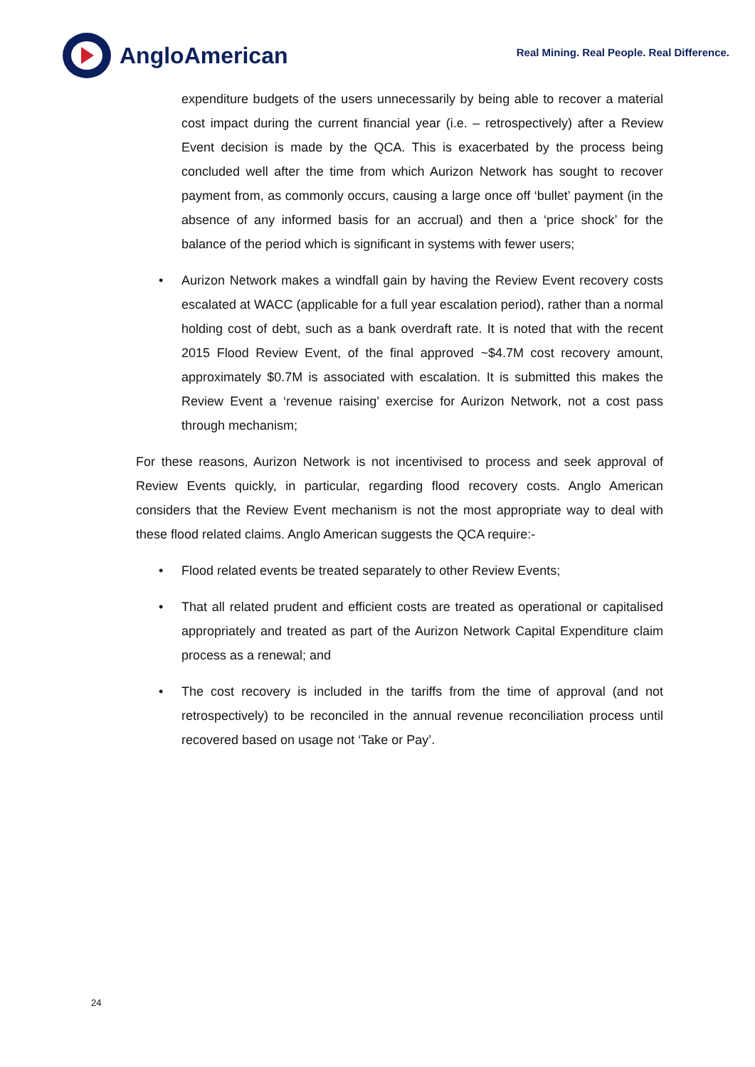AngloAmerican
Real Mining. Real People. Real Difference.
expenditure budgets of the users unnecessarily by being able to recover a material cost impact during the current financial year (i.e. – retrospectively) after a Review Event decision is made by the QCA. This is exacerbated by the process being concluded well after the time from which Aurizon Network has sought to recover payment from, as commonly occurs, causing a large once off ‘bullet’ payment (in the absence of any informed basis for an accrual) and then a ‘price shock’ for the balance of the period which is significant in systems with fewer users;
• Aurizon Network makes a windfall gain by having the Review Event recovery costs escalated at WACC (applicable for a full year escalation period), rather than a normal holding cost of debt, such as a bank overdraft rate. It is noted that with the recent 2015 Flood Review Event, of the final approved ~$4.7M cost recovery amount, approximately $0.7M is associated with escalation. It is submitted this makes the Review Event a ‘revenue raising’ exercise for Aurizon Network, not a cost pass through mechanism;
For these reasons, Aurizon Network is not incentivised to process and seek approval of Review Events quickly, in particular, regarding flood recovery costs. Anglo American considers that the Review Event mechanism is not the most appropriate way to deal with these flood related claims. Anglo American suggests the QCA require:-
• Flood related events be treated separately to other Review Events;
• That all related prudent and efficient costs are treated as operational or capitalised appropriately and treated as part of the Aurizon Network Capital Expenditure claim process as a renewal; and
• The cost recovery is included in the tariffs from the time of approval (and not retrospectively) to be reconciled in the annual revenue reconciliation process until recovered based on usage not ‘Take or Pay’.
24